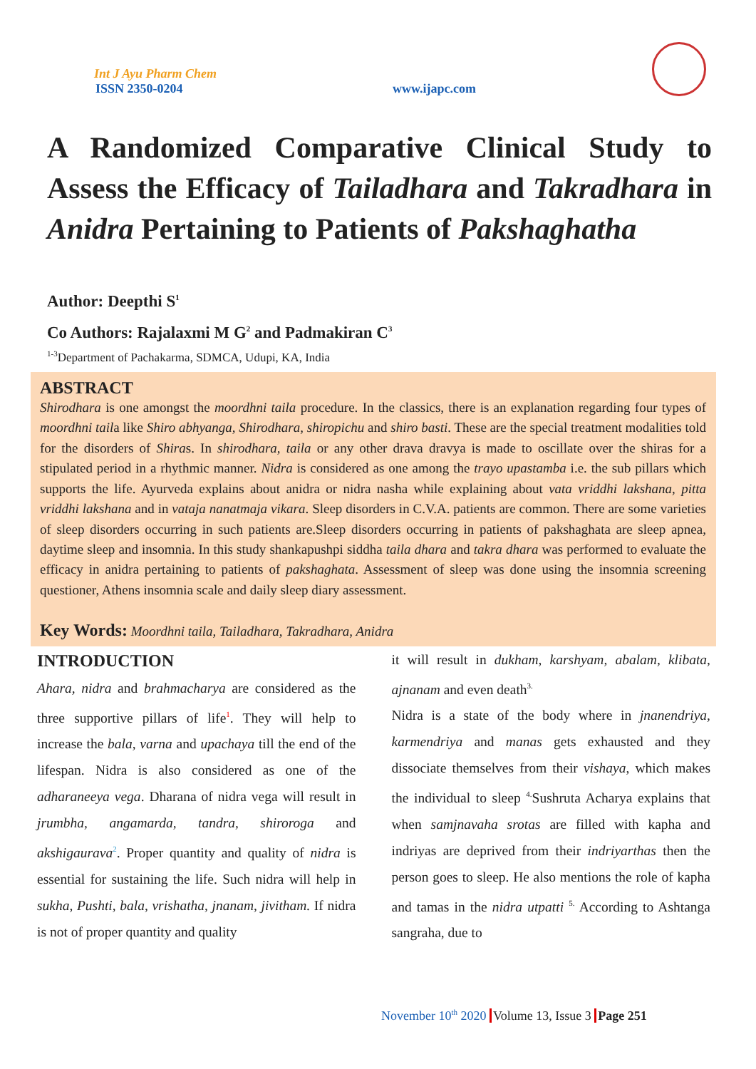Int J Ayu Pharm Chem
ISSN 2350-0204
www.ijapc.com
A Randomized Comparative Clinical Study to Assess the Efficacy of Tailadhara and Takradhara in Anidra Pertaining to Patients of Pakshaghatha
Author: Deepthi S<sup>1</sup>
Co Authors: Rajalaxmi M G<sup>2</sup> and Padmakiran C<sup>3</sup>
<sup>1-3</sup>Department of Pachakarma, SDMCA, Udupi, KA, India
ABSTRACT
Shirodhara is one amongst the moordhni taila procedure. In the classics, there is an explanation regarding four types of moordhni taila like Shiro abhyanga, Shirodhara, shiropichu and shiro basti. These are the special treatment modalities told for the disorders of Shiras. In shirodhara, taila or any other drava dravya is made to oscillate over the shiras for a stipulated period in a rhythmic manner. Nidra is considered as one among the trayo upastamba i.e. the sub pillars which supports the life. Ayurveda explains about anidra or nidra nasha while explaining about vata vriddhi lakshana, pitta vriddhi lakshana and in vataja nanatmaja vikara. Sleep disorders in C.V.A. patients are common. There are some varieties of sleep disorders occurring in such patients are.Sleep disorders occurring in patients of pakshaghata are sleep apnea, daytime sleep and insomnia. In this study shankapushpi siddha taila dhara and takra dhara was performed to evaluate the efficacy in anidra pertaining to patients of pakshaghata. Assessment of sleep was done using the insomnia screening questioner, Athens insomnia scale and daily sleep diary assessment.
Key Words: Moordhni taila, Tailadhara, Takradhara, Anidra
INTRODUCTION
Ahara, nidra and brahmacharya are considered as the three supportive pillars of life<sup>1</sup>. They will help to increase the bala, varna and upachaya till the end of the lifespan. Nidra is also considered as one of the adharaneeya vega. Dharana of nidra vega will result in jrumbha, angamarda, tandra, shiroroga and akshigaurava<sup>2</sup>. Proper quantity and quality of nidra is essential for sustaining the life. Such nidra will help in sukha, Pushti, bala, vrishatha, jnanam, jivitham. If nidra is not of proper quantity and quality
it will result in dukham, karshyam, abalam, klibata, ajnanam and even death<sup>3.</sup>
Nidra is a state of the body where in jnanendriya, karmendriya and manas gets exhausted and they dissociate themselves from their vishaya, which makes the individual to sleep <sup>4.</sup>Sushruta Acharya explains that when samjnavaha srotas are filled with kapha and indriyas are deprived from their indriyarthas then the person goes to sleep. He also mentions the role of kapha and tamas in the nidra utpatti <sup>5.</sup> According to Ashtanga sangraha, due to
November 10<sup>th</sup> 2020 Volume 13, Issue 3 Page 251